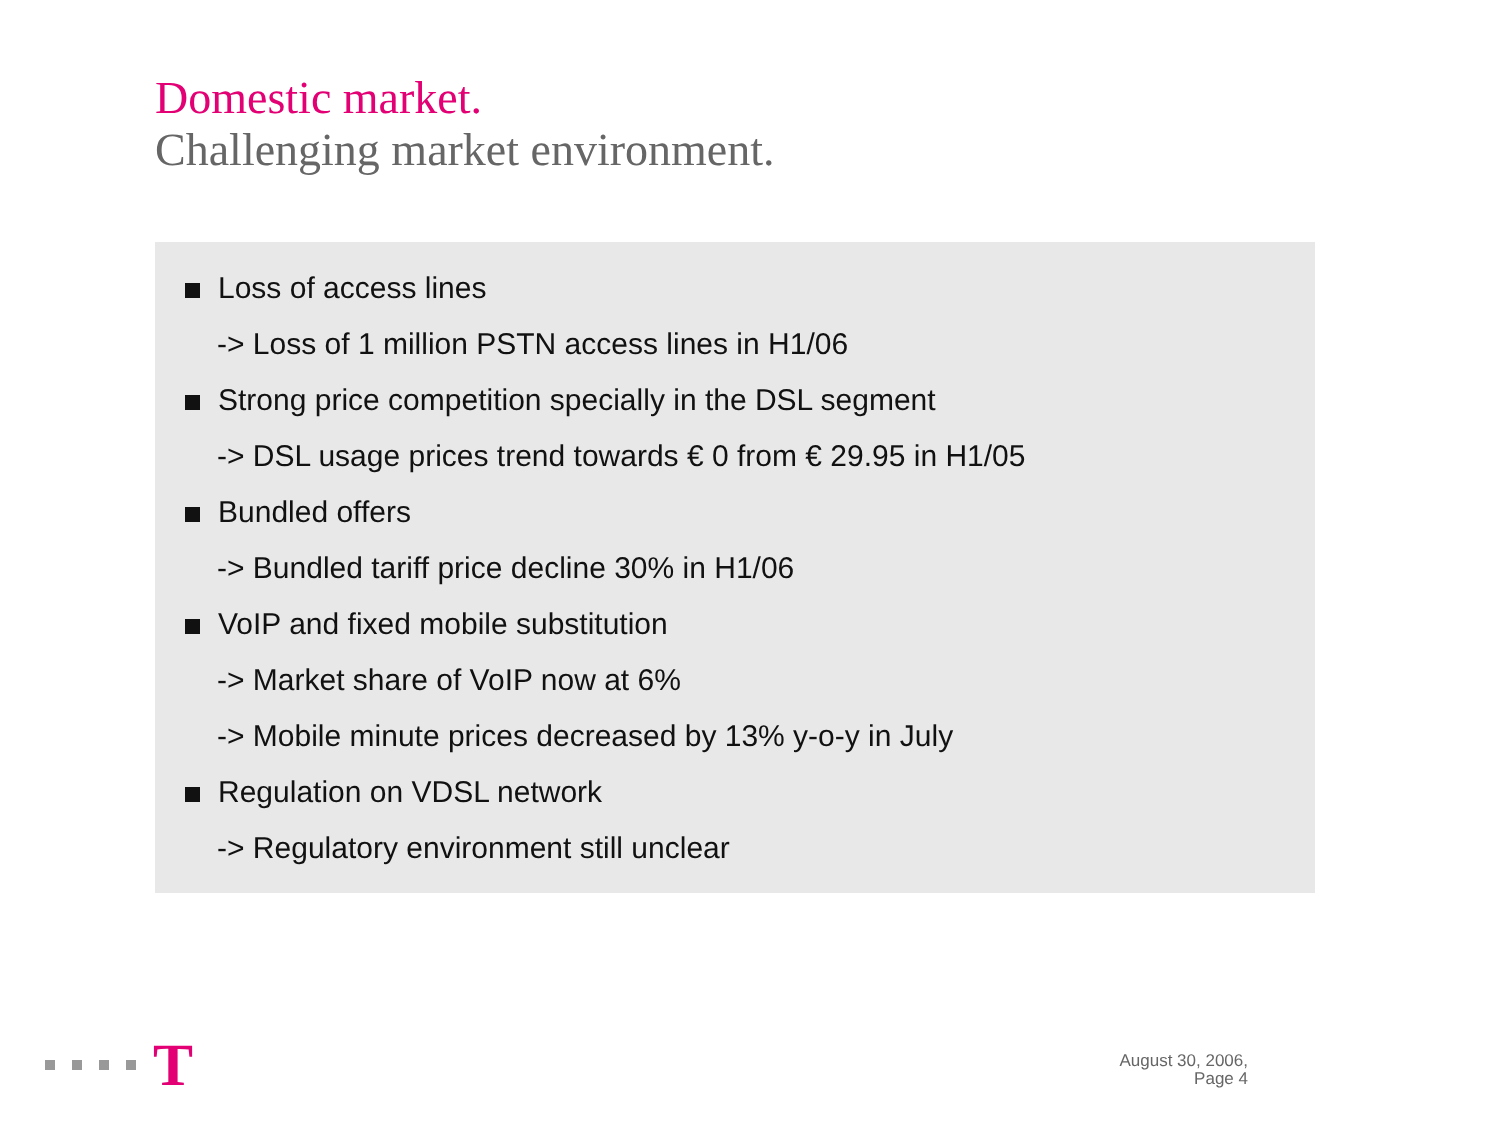Domestic market.
Challenging market environment.
Loss of access lines
-> Loss of 1 million PSTN access lines in H1/06
Strong price competition specially in the DSL segment
-> DSL usage prices trend towards € 0 from € 29.95 in H1/05
Bundled offers
-> Bundled tariff price decline 30% in H1/06
VoIP and fixed mobile substitution
-> Market share of VoIP now at 6%
-> Mobile minute prices decreased by 13% y-o-y in July
Regulation on VDSL network
-> Regulatory environment still unclear
T
August 30, 2006,
Page 4